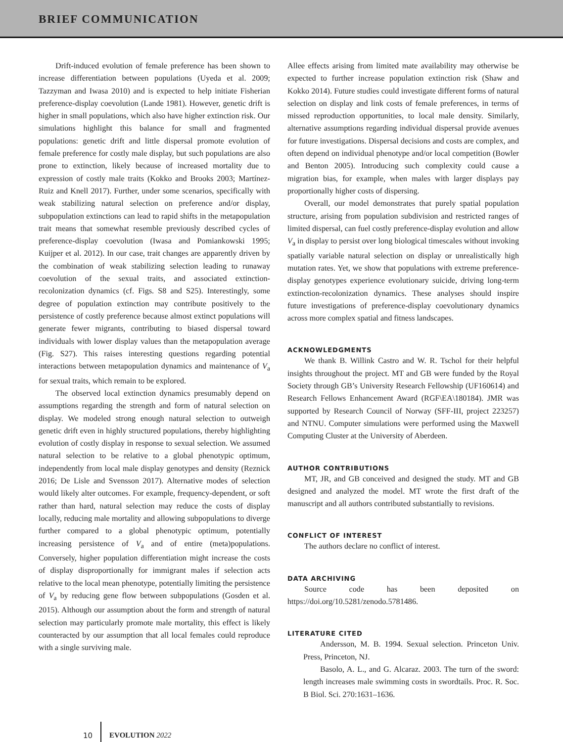BRIEF COMMUNICATION
Drift-induced evolution of female preference has been shown to increase differentiation between populations (Uyeda et al. 2009; Tazzyman and Iwasa 2010) and is expected to help initiate Fisherian preference-display coevolution (Lande 1981). However, genetic drift is higher in small populations, which also have higher extinction risk. Our simulations highlight this balance for small and fragmented populations: genetic drift and little dispersal promote evolution of female preference for costly male display, but such populations are also prone to extinction, likely because of increased mortality due to expression of costly male traits (Kokko and Brooks 2003; Martínez-Ruiz and Knell 2017). Further, under some scenarios, specifically with weak stabilizing natural selection on preference and/or display, subpopulation extinctions can lead to rapid shifts in the metapopulation trait means that somewhat resemble previously described cycles of preference-display coevolution (Iwasa and Pomiankowski 1995; Kuijper et al. 2012). In our case, trait changes are apparently driven by the combination of weak stabilizing selection leading to runaway coevolution of the sexual traits, and associated extinction-recolonization dynamics (cf. Figs. S8 and S25). Interestingly, some degree of population extinction may contribute positively to the persistence of costly preference because almost extinct populations will generate fewer migrants, contributing to biased dispersal toward individuals with lower display values than the metapopulation average (Fig. S27). This raises interesting questions regarding potential interactions between metapopulation dynamics and maintenance of V<sub>a</sub> for sexual traits, which remain to be explored.
The observed local extinction dynamics presumably depend on assumptions regarding the strength and form of natural selection on display. We modeled strong enough natural selection to outweigh genetic drift even in highly structured populations, thereby highlighting evolution of costly display in response to sexual selection. We assumed natural selection to be relative to a global phenotypic optimum, independently from local male display genotypes and density (Reznick 2016; De Lisle and Svensson 2017). Alternative modes of selection would likely alter outcomes. For example, frequency-dependent, or soft rather than hard, natural selection may reduce the costs of display locally, reducing male mortality and allowing subpopulations to diverge further compared to a global phenotypic optimum, potentially increasing persistence of V<sub>a</sub> and of entire (meta)populations. Conversely, higher population differentiation might increase the costs of display disproportionally for immigrant males if selection acts relative to the local mean phenotype, potentially limiting the persistence of V<sub>a</sub> by reducing gene flow between subpopulations (Gosden et al. 2015). Although our assumption about the form and strength of natural selection may particularly promote male mortality, this effect is likely counteracted by our assumption that all local females could reproduce with a single surviving male.
Allee effects arising from limited mate availability may otherwise be expected to further increase population extinction risk (Shaw and Kokko 2014). Future studies could investigate different forms of natural selection on display and link costs of female preferences, in terms of missed reproduction opportunities, to local male density. Similarly, alternative assumptions regarding individual dispersal provide avenues for future investigations. Dispersal decisions and costs are complex, and often depend on individual phenotype and/or local competition (Bowler and Benton 2005). Introducing such complexity could cause a migration bias, for example, when males with larger displays pay proportionally higher costs of dispersing.
Overall, our model demonstrates that purely spatial population structure, arising from population subdivision and restricted ranges of limited dispersal, can fuel costly preference-display evolution and allow V<sub>a</sub> in display to persist over long biological timescales without invoking spatially variable natural selection on display or unrealistically high mutation rates. Yet, we show that populations with extreme preference-display genotypes experience evolutionary suicide, driving long-term extinction-recolonization dynamics. These analyses should inspire future investigations of preference-display coevolutionary dynamics across more complex spatial and fitness landscapes.
ACKNOWLEDGMENTS
We thank B. Willink Castro and W. R. Tschol for their helpful insights throughout the project. MT and GB were funded by the Royal Society through GB’s University Research Fellowship (UF160614) and Research Fellows Enhancement Award (RGF\EA\180184). JMR was supported by Research Council of Norway (SFF-III, project 223257) and NTNU. Computer simulations were performed using the Maxwell Computing Cluster at the University of Aberdeen.
AUTHOR CONTRIBUTIONS
MT, JR, and GB conceived and designed the study. MT and GB designed and analyzed the model. MT wrote the first draft of the manuscript and all authors contributed substantially to revisions.
CONFLICT OF INTEREST
The authors declare no conflict of interest.
DATA ARCHIVING
Source code has been deposited on https://doi.org/10.5281/zenodo.5781486.
LITERATURE CITED
Andersson, M. B. 1994. Sexual selection. Princeton Univ. Press, Princeton, NJ.
Basolo, A. L., and G. Alcaraz. 2003. The turn of the sword: length increases male swimming costs in swordtails. Proc. R. Soc. B Biol. Sci. 270:1631–1636.
10 EVOLUTION 2022